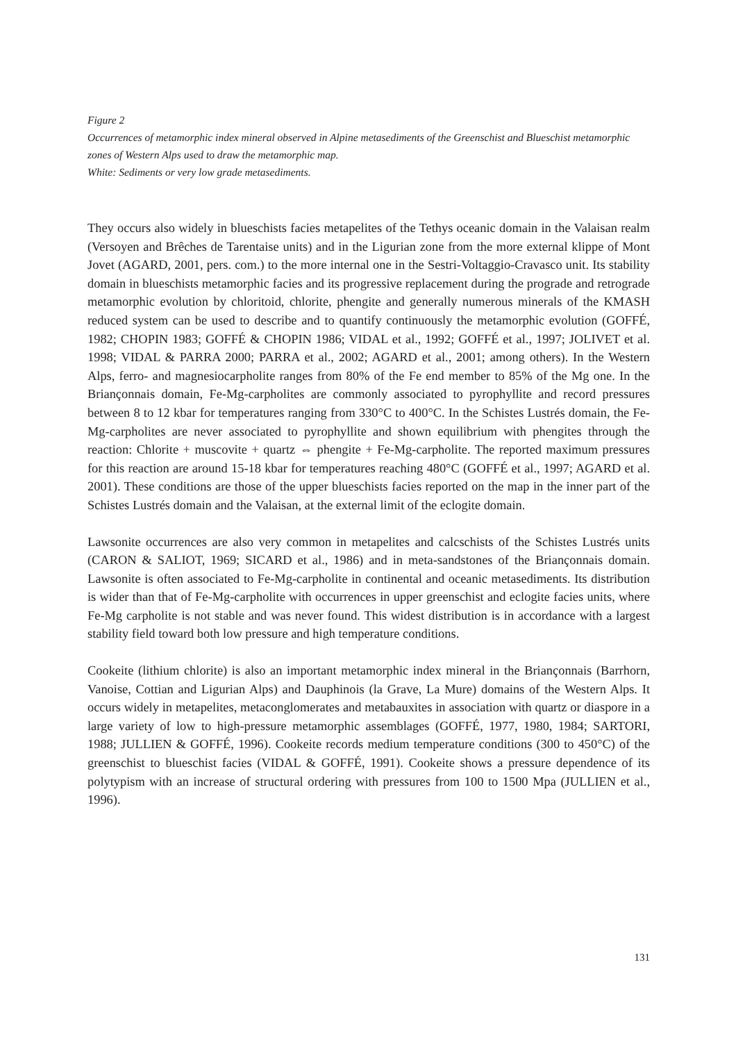Figure 2
Occurrences of metamorphic index mineral observed in Alpine metasediments of the Greenschist and Blueschist metamorphic zones of Western Alps used to draw the metamorphic map.
White: Sediments or very low grade metasediments.
They occurs also widely in blueschists facies metapelites of the Tethys oceanic domain in the Valaisan realm (Versoyen and Brêches de Tarentaise units) and in the Ligurian zone from the more external klippe of Mont Jovet (AGARD, 2001, pers. com.) to the more internal one in the Sestri-Voltaggio-Cravasco unit. Its stability domain in blueschists metamorphic facies and its progressive replacement during the prograde and retrograde metamorphic evolution by chloritoid, chlorite, phengite and generally numerous minerals of the KMASH reduced system can be used to describe and to quantify continuously the metamorphic evolution (GOFFÉ, 1982; CHOPIN 1983; GOFFÉ & CHOPIN 1986; VIDAL et al., 1992; GOFFÉ et al., 1997; JOLIVET et al. 1998; VIDAL & PARRA 2000; PARRA et al., 2002; AGARD et al., 2001; among others). In the Western Alps, ferro- and magnesiocarpholite ranges from 80% of the Fe end member to 85% of the Mg one. In the Briançonnais domain, Fe-Mg-carpholites are commonly associated to pyrophyllite and record pressures between 8 to 12 kbar for temperatures ranging from 330°C to 400°C. In the Schistes Lustrés domain, the Fe-Mg-carpholites are never associated to pyrophyllite and shown equilibrium with phengites through the reaction: Chlorite + muscovite + quartz ⇔ phengite + Fe-Mg-carpholite. The reported maximum pressures for this reaction are around 15-18 kbar for temperatures reaching 480°C (GOFFÉ et al., 1997; AGARD et al. 2001). These conditions are those of the upper blueschists facies reported on the map in the inner part of the Schistes Lustrés domain and the Valaisan, at the external limit of the eclogite domain.
Lawsonite occurrences are also very common in metapelites and calcschists of the Schistes Lustrés units (CARON & SALIOT, 1969; SICARD et al., 1986) and in meta-sandstones of the Briançonnais domain. Lawsonite is often associated to Fe-Mg-carpholite in continental and oceanic metasediments. Its distribution is wider than that of Fe-Mg-carpholite with occurrences in upper greenschist and eclogite facies units, where Fe-Mg carpholite is not stable and was never found. This widest distribution is in accordance with a largest stability field toward both low pressure and high temperature conditions.
Cookeite (lithium chlorite) is also an important metamorphic index mineral in the Briançonnais (Barrhorn, Vanoise, Cottian and Ligurian Alps) and Dauphinois (la Grave, La Mure) domains of the Western Alps. It occurs widely in metapelites, metaconglomerates and metabauxites in association with quartz or diaspore in a large variety of low to high-pressure metamorphic assemblages (GOFFÉ, 1977, 1980, 1984; SARTORI, 1988; JULLIEN & GOFFÉ, 1996). Cookeite records medium temperature conditions (300 to 450°C) of the greenschist to blueschist facies (VIDAL & GOFFÉ, 1991). Cookeite shows a pressure dependence of its polytypism with an increase of structural ordering with pressures from 100 to 1500 Mpa (JULLIEN et al., 1996).
131